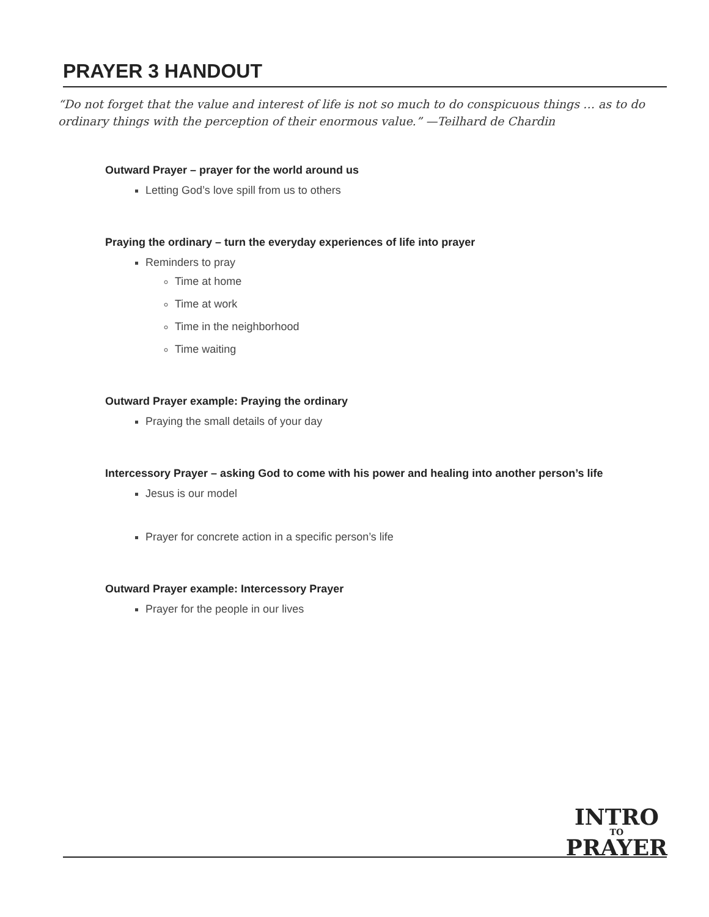PRAYER 3 HANDOUT
“Do not forget that the value and interest of life is not so much to do conspicuous things … as to do ordinary things with the perception of their enormous value.” —Teilhard de Chardin
Outward Prayer – prayer for the world around us
Letting God’s love spill from us to others
Praying the ordinary – turn the everyday experiences of life into prayer
Reminders to pray
Time at home
Time at work
Time in the neighborhood
Time waiting
Outward Prayer example: Praying the ordinary
Praying the small details of your day
Intercessory Prayer – asking God to come with his power and healing into another person’s life
Jesus is our model
Prayer for concrete action in a specific person’s life
Outward Prayer example: Intercessory Prayer
Prayer for the people in our lives
INTRO
TO
PRAYER